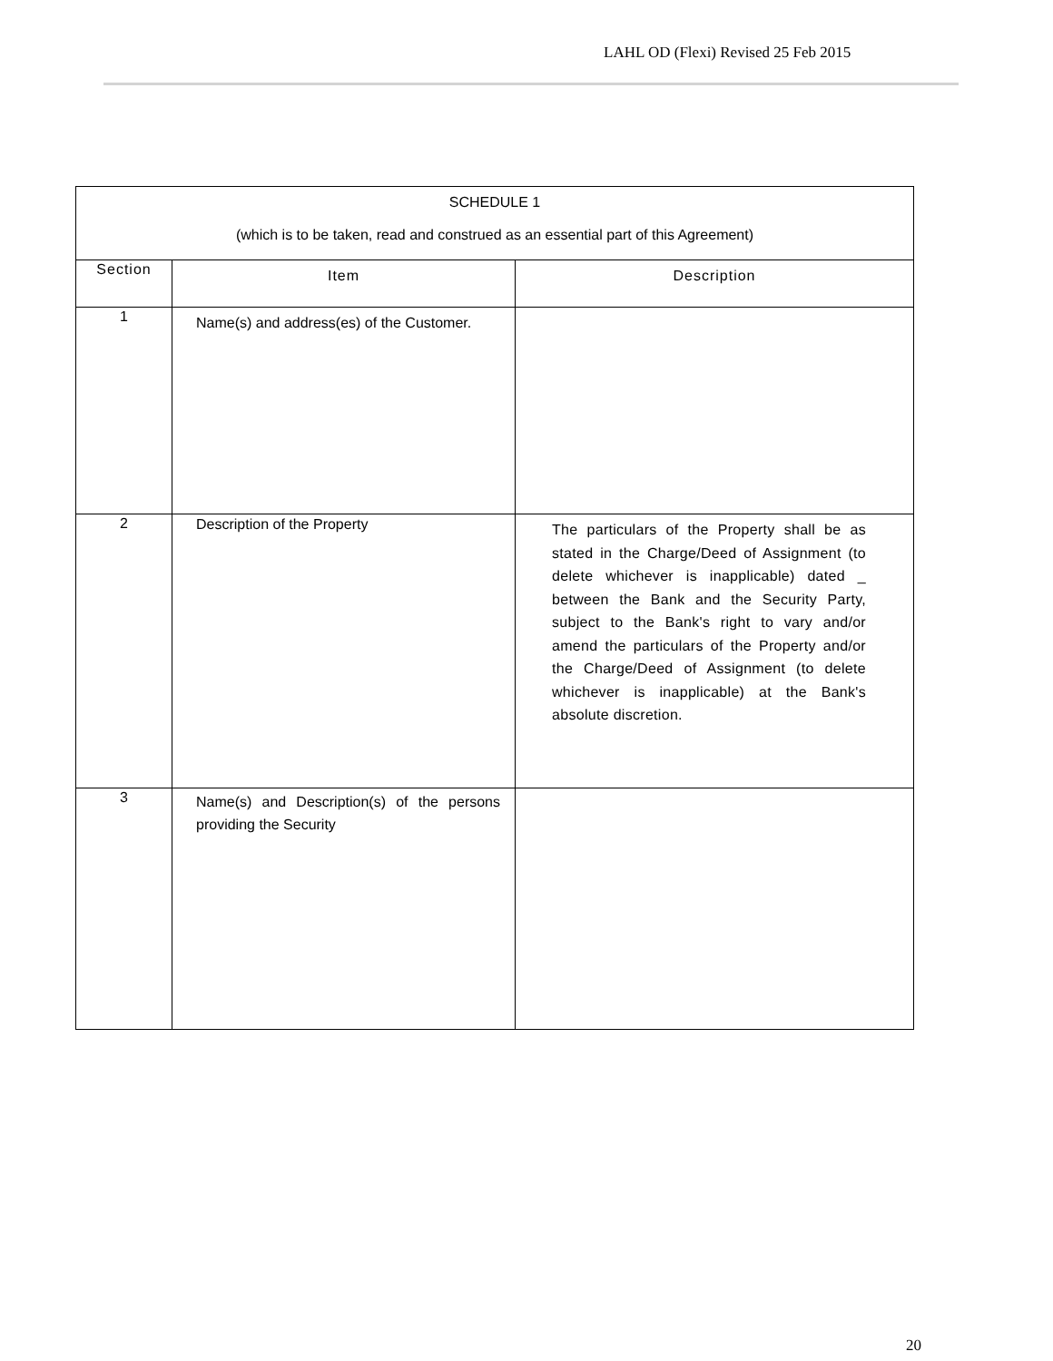LAHL OD (Flexi) Revised 25 Feb 2015
| SCHEDULE 1 (which is to be taken, read and construed as an essential part of this Agreement) | | |
| Section | Item | Description |
| 1 | Name(s) and address(es) of the Customer. | |
| 2 | Description of the Property | The particulars of the Property shall be as stated in the Charge/Deed of Assignment (to delete whichever is inapplicable) dated _ between the Bank and the Security Party, subject to the Bank's right to vary and/or amend the particulars of the Property and/or the Charge/Deed of Assignment (to delete whichever is inapplicable) at the Bank's absolute discretion. |
| 3 | Name(s) and Description(s) of the persons providing the Security | |
20